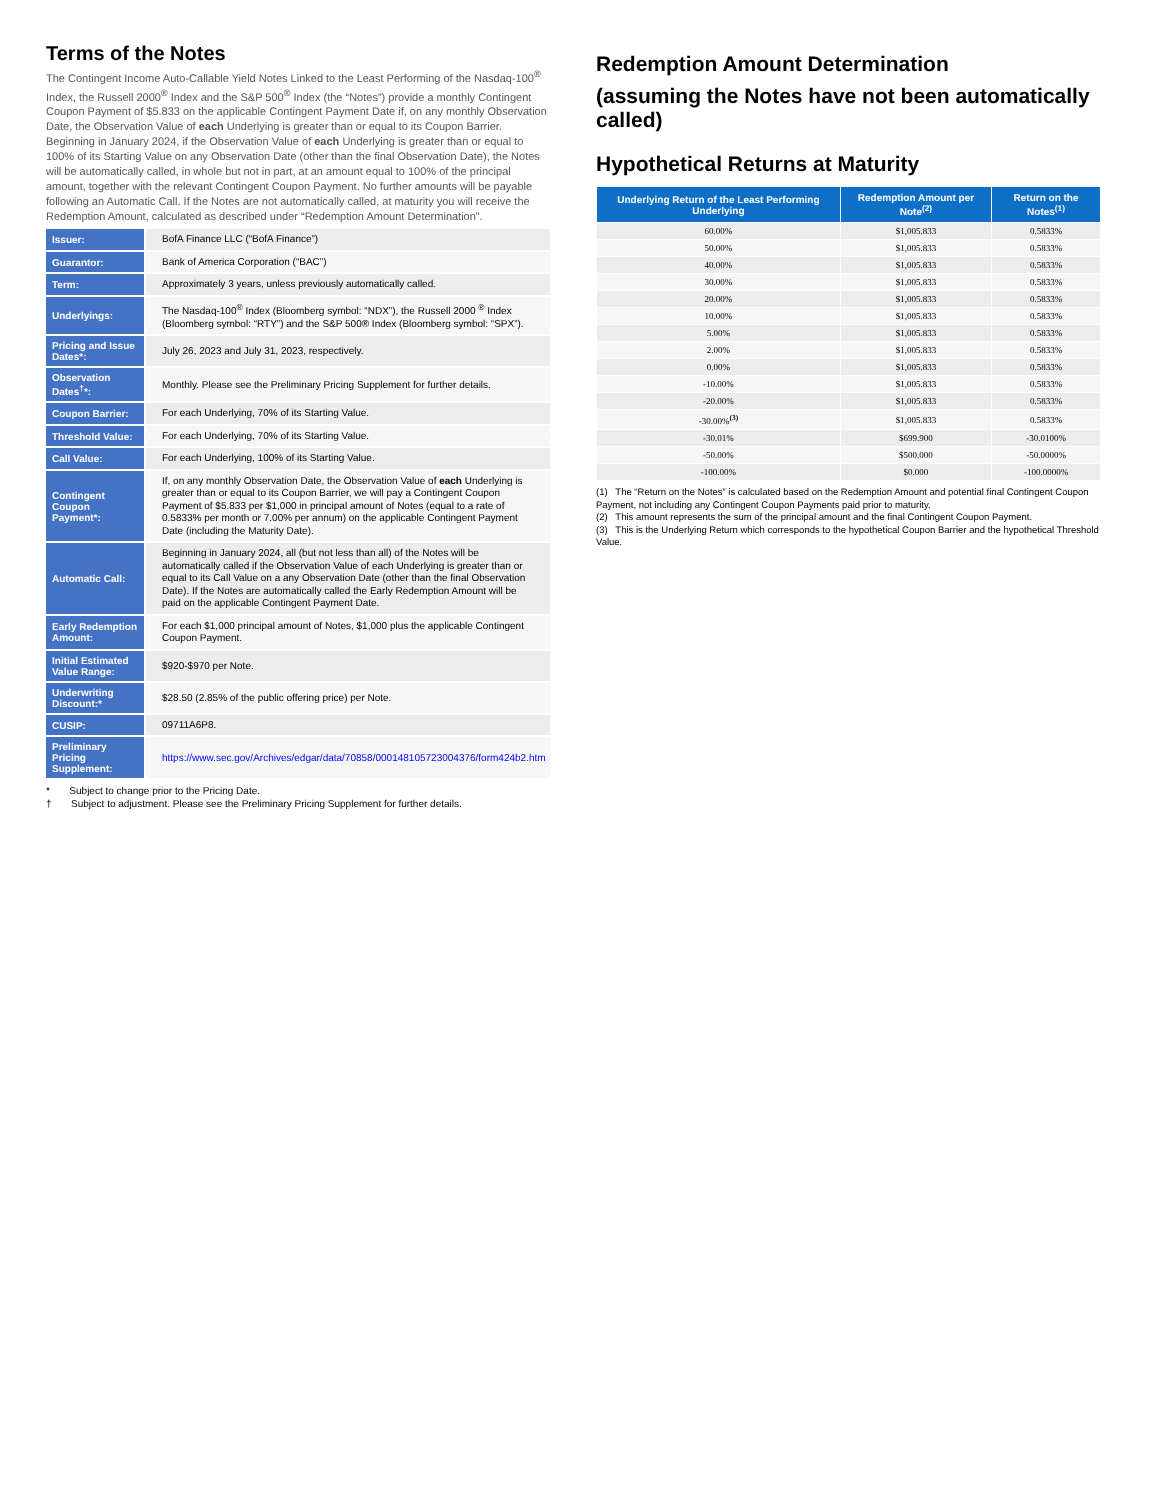Terms of the Notes
The Contingent Income Auto-Callable Yield Notes Linked to the Least Performing of the Nasdaq-100<sup>®</sup> Index, the Russell 2000<sup>®</sup> Index and the S&P 500<sup>®</sup> Index (the “Notes”) provide a monthly Contingent Coupon Payment of $5.833 on the applicable Contingent Payment Date if, on any monthly Observation Date, the Observation Value of each Underlying is greater than or equal to its Coupon Barrier. Beginning in January 2024, if the Observation Value of each Underlying is greater than or equal to 100% of its Starting Value on any Observation Date (other than the final Observation Date), the Notes will be automatically called, in whole but not in part, at an amount equal to 100% of the principal amount, together with the relevant Contingent Coupon Payment. No further amounts will be payable following an Automatic Call. If the Notes are not automatically called, at maturity you will receive the Redemption Amount, calculated as described under “Redemption Amount Determination”.
| Issuer: | BofA Finance LLC (“BofA Finance”) |
| Guarantor: | Bank of America Corporation (“BAC”) |
| Term: | Approximately 3 years, unless previously automatically called. |
| Underlyings: | The Nasdaq-100<sup>®</sup> Index (Bloomberg symbol: “NDX”), the Russell 2000 <sup>®</sup> Index (Bloomberg symbol: “RTY”) and the S&P 500® Index (Bloomberg symbol: “SPX”). |
| Pricing and Issue Dates*: | July 26, 2023 and July 31, 2023, respectively. |
| Observation Dates<sup>†</sup>*: | Monthly. Please see the Preliminary Pricing Supplement for further details. |
| Coupon Barrier: | For each Underlying, 70% of its Starting Value. |
| Threshold Value: | For each Underlying, 70% of its Starting Value. |
| Call Value: | For each Underlying, 100% of its Starting Value. |
| Contingent Coupon Payment*: | If, on any monthly Observation Date, the Observation Value of each Underlying is greater than or equal to its Coupon Barrier, we will pay a Contingent Coupon Payment of $5.833 per $1,000 in principal amount of Notes (equal to a rate of 0.5833% per month or 7.00% per annum) on the applicable Contingent Payment Date (including the Maturity Date). |
| Automatic Call: | Beginning in January 2024, all (but not less than all) of the Notes will be automatically called if the Observation Value of each Underlying is greater than or equal to its Call Value on a any Observation Date (other than the final Observation Date). If the Notes are automatically called the Early Redemption Amount will be paid on the applicable Contingent Payment Date. |
| Early Redemption Amount: | For each $1,000 principal amount of Notes, $1,000 plus the applicable Contingent Coupon Payment. |
| Initial Estimated Value Range: | $920-$970 per Note. |
| Underwriting Discount:* | $28.50 (2.85% of the public offering price) per Note. |
| CUSIP: | 09711A6P8. |
| Preliminary Pricing Supplement: | https://www.sec.gov/Archives/edgar/data/70858/000148105723004376/form424b2.htm |
* Subject to change prior to the Pricing Date.
† Subject to adjustment. Please see the Preliminary Pricing Supplement for further details.
Redemption Amount Determination
(assuming the Notes have not been automatically called)
Hypothetical Returns at Maturity
| Underlying Return of the Least Performing Underlying | Redemption Amount per Note<sup>(2)</sup> | Return on the Notes<sup>(1)</sup> |
| --- | --- | --- |
| 60.00% | $1,005.833 | 0.5833% |
| 50.00% | $1,005.833 | 0.5833% |
| 40.00% | $1,005.833 | 0.5833% |
| 30.00% | $1,005.833 | 0.5833% |
| 20.00% | $1,005.833 | 0.5833% |
| 10.00% | $1,005.833 | 0.5833% |
| 5.00% | $1,005.833 | 0.5833% |
| 2.00% | $1,005.833 | 0.5833% |
| 0.00% | $1,005.833 | 0.5833% |
| -10.00% | $1,005.833 | 0.5833% |
| -20.00% | $1,005.833 | 0.5833% |
| -30.00%<sup>(3)</sup> | $1,005.833 | 0.5833% |
| -30.01% | $699.900 | -30.0100% |
| -50.00% | $500.000 | -50.0000% |
| -100.00% | $0.000 | -100.0000% |
(1) The “Return on the Notes” is calculated based on the Redemption Amount and potential final Contingent Coupon Payment, not including any Contingent Coupon Payments paid prior to maturity.
(2) This amount represents the sum of the principal amount and the final Contingent Coupon Payment.
(3) This is the Underlying Return which corresponds to the hypothetical Coupon Barrier and the hypothetical Threshold Value.